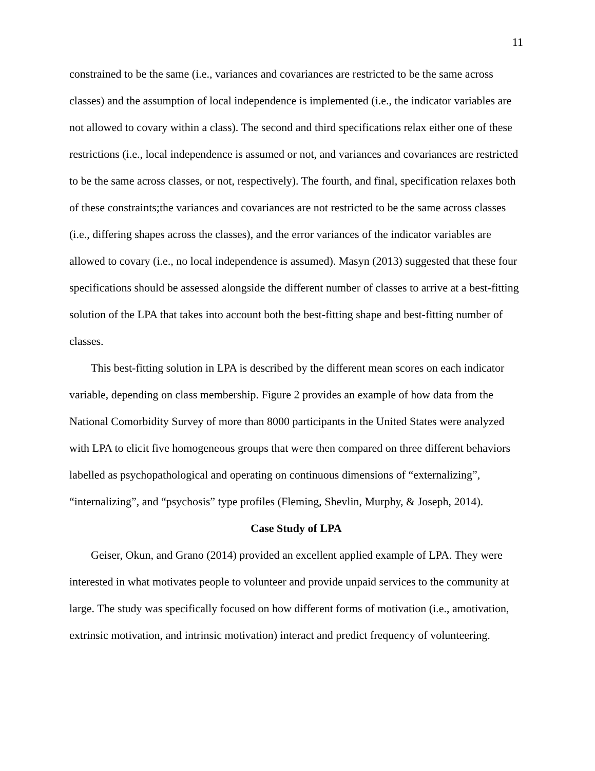11
constrained to be the same (i.e., variances and covariances are restricted to be the same across classes) and the assumption of local independence is implemented (i.e., the indicator variables are not allowed to covary within a class). The second and third specifications relax either one of these restrictions (i.e., local independence is assumed or not, and variances and covariances are restricted to be the same across classes, or not, respectively). The fourth, and final, specification relaxes both of these constraints;the variances and covariances are not restricted to be the same across classes (i.e., differing shapes across the classes), and the error variances of the indicator variables are allowed to covary (i.e., no local independence is assumed). Masyn (2013) suggested that these four specifications should be assessed alongside the different number of classes to arrive at a best-fitting solution of the LPA that takes into account both the best-fitting shape and best-fitting number of classes.
This best-fitting solution in LPA is described by the different mean scores on each indicator variable, depending on class membership. Figure 2 provides an example of how data from the National Comorbidity Survey of more than 8000 participants in the United States were analyzed with LPA to elicit five homogeneous groups that were then compared on three different behaviors labelled as psychopathological and operating on continuous dimensions of “externalizing”, “internalizing”, and “psychosis” type profiles (Fleming, Shevlin, Murphy, & Joseph, 2014).
Case Study of LPA
Geiser, Okun, and Grano (2014) provided an excellent applied example of LPA. They were interested in what motivates people to volunteer and provide unpaid services to the community at large. The study was specifically focused on how different forms of motivation (i.e., amotivation, extrinsic motivation, and intrinsic motivation) interact and predict frequency of volunteering.